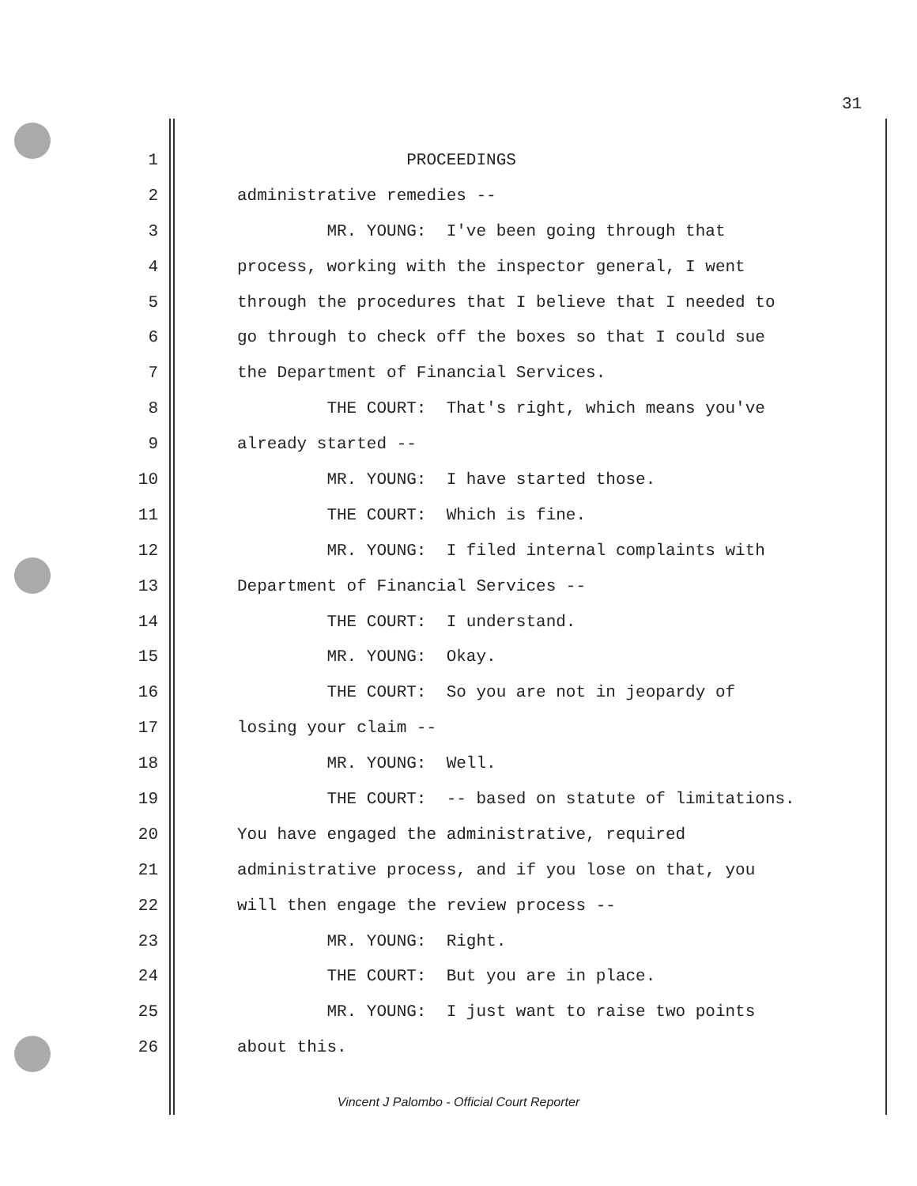31
1 PROCEEDINGS
2 administrative remedies --
3 MR. YOUNG: I've been going through that
4 process, working with the inspector general, I went
5 through the procedures that I believe that I needed to
6 go through to check off the boxes so that I could sue
7 the Department of Financial Services.
8 THE COURT: That's right, which means you've
9 already started --
10 MR. YOUNG: I have started those.
11 THE COURT: Which is fine.
12 MR. YOUNG: I filed internal complaints with
13 Department of Financial Services --
14 THE COURT: I understand.
15 MR. YOUNG: Okay.
16 THE COURT: So you are not in jeopardy of
17 losing your claim --
18 MR. YOUNG: Well.
19 THE COURT: -- based on statute of limitations.
20 You have engaged the administrative, required
21 administrative process, and if you lose on that, you
22 will then engage the review process --
23 MR. YOUNG: Right.
24 THE COURT: But you are in place.
25 MR. YOUNG: I just want to raise two points
26 about this.
Vincent J Palombo - Official Court Reporter